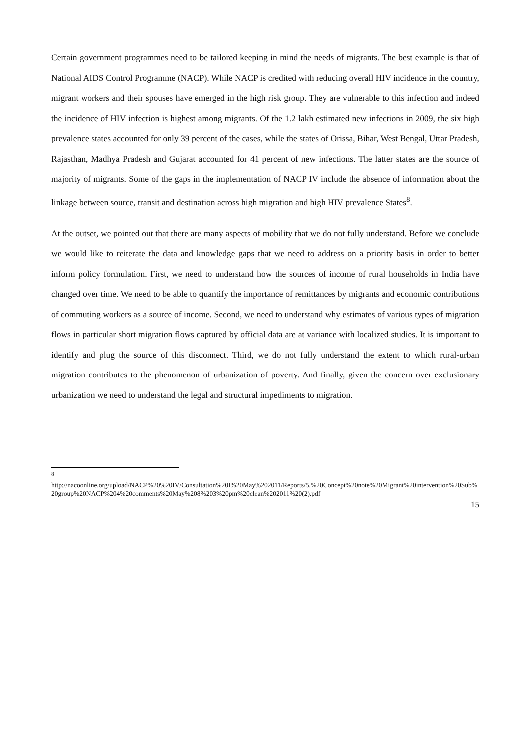Certain government programmes need to be tailored keeping in mind the needs of migrants. The best example is that of National AIDS Control Programme (NACP). While NACP is credited with reducing overall HIV incidence in the country, migrant workers and their spouses have emerged in the high risk group. They are vulnerable to this infection and indeed the incidence of HIV infection is highest among migrants. Of the 1.2 lakh estimated new infections in 2009, the six high prevalence states accounted for only 39 percent of the cases, while the states of Orissa, Bihar, West Bengal, Uttar Pradesh, Rajasthan, Madhya Pradesh and Gujarat accounted for 41 percent of new infections. The latter states are the source of majority of migrants. Some of the gaps in the implementation of NACP IV include the absence of information about the linkage between source, transit and destination across high migration and high HIV prevalence States<sup>8</sup>.
At the outset, we pointed out that there are many aspects of mobility that we do not fully understand. Before we conclude we would like to reiterate the data and knowledge gaps that we need to address on a priority basis in order to better inform policy formulation. First, we need to understand how the sources of income of rural households in India have changed over time. We need to be able to quantify the importance of remittances by migrants and economic contributions of commuting workers as a source of income. Second, we need to understand why estimates of various types of migration flows in particular short migration flows captured by official data are at variance with localized studies. It is important to identify and plug the source of this disconnect. Third, we do not fully understand the extent to which rural-urban migration contributes to the phenomenon of urbanization of poverty. And finally, given the concern over exclusionary urbanization we need to understand the legal and structural impediments to migration.
<sup>8</sup>
http://nacoonline.org/upload/NACP%20%20IV/Consultation%20I%20May%202011/Reports/5.%20Concept%20note%20Migrant%20intervention%20Sub%20group%20NACP%204%20comments%20May%208%203%20pm%20clean%202011%20(2).pdf
15